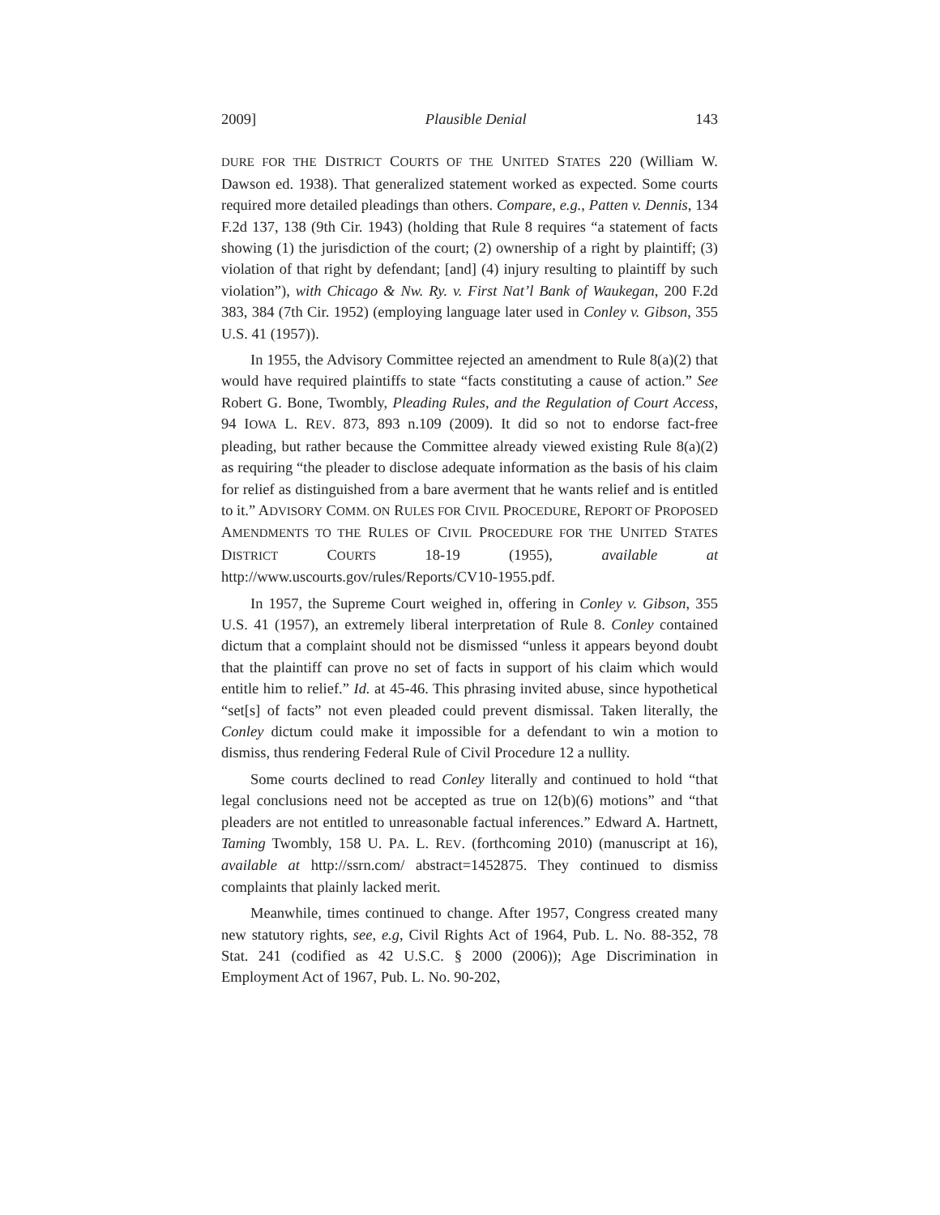2009] Plausible Denial 143
DURE FOR THE DISTRICT COURTS OF THE UNITED STATES 220 (William W. Dawson ed. 1938). That generalized statement worked as expected. Some courts required more detailed pleadings than others. Compare, e.g., Patten v. Dennis, 134 F.2d 137, 138 (9th Cir. 1943) (holding that Rule 8 requires “a statement of facts showing (1) the jurisdiction of the court; (2) ownership of a right by plaintiff; (3) violation of that right by defendant; [and] (4) injury resulting to plaintiff by such violation”), with Chicago & Nw. Ry. v. First Nat’l Bank of Waukegan, 200 F.2d 383, 384 (7th Cir. 1952) (employing language later used in Conley v. Gibson, 355 U.S. 41 (1957)).
In 1955, the Advisory Committee rejected an amendment to Rule 8(a)(2) that would have required plaintiffs to state “facts constituting a cause of action.” See Robert G. Bone, Twombly, Pleading Rules, and the Regulation of Court Access, 94 IOWA L. REV. 873, 893 n.109 (2009). It did so not to endorse fact-free pleading, but rather because the Committee already viewed existing Rule 8(a)(2) as requiring “the pleader to disclose adequate information as the basis of his claim for relief as distinguished from a bare averment that he wants relief and is entitled to it.” ADVISORY COMM. ON RULES FOR CIVIL PROCEDURE, REPORT OF PROPOSED AMENDMENTS TO THE RULES OF CIVIL PROCEDURE FOR THE UNITED STATES DISTRICT COURTS 18-19 (1955), available at http://www.uscourts.gov/rules/Reports/CV10-1955.pdf.
In 1957, the Supreme Court weighed in, offering in Conley v. Gibson, 355 U.S. 41 (1957), an extremely liberal interpretation of Rule 8. Conley contained dictum that a complaint should not be dismissed “unless it appears beyond doubt that the plaintiff can prove no set of facts in support of his claim which would entitle him to relief.” Id. at 45-46. This phrasing invited abuse, since hypothetical “set[s] of facts” not even pleaded could prevent dismissal. Taken literally, the Conley dictum could make it impossible for a defendant to win a motion to dismiss, thus rendering Federal Rule of Civil Procedure 12 a nullity.
Some courts declined to read Conley literally and continued to hold “that legal conclusions need not be accepted as true on 12(b)(6) motions” and “that pleaders are not entitled to unreasonable factual inferences.” Edward A. Hartnett, Taming Twombly, 158 U. PA. L. REV. (forthcoming 2010) (manuscript at 16), available at http://ssrn.com/ abstract=1452875. They continued to dismiss complaints that plainly lacked merit.
Meanwhile, times continued to change. After 1957, Congress created many new statutory rights, see, e.g, Civil Rights Act of 1964, Pub. L. No. 88-352, 78 Stat. 241 (codified as 42 U.S.C. § 2000 (2006)); Age Discrimination in Employment Act of 1967, Pub. L. No. 90-202,